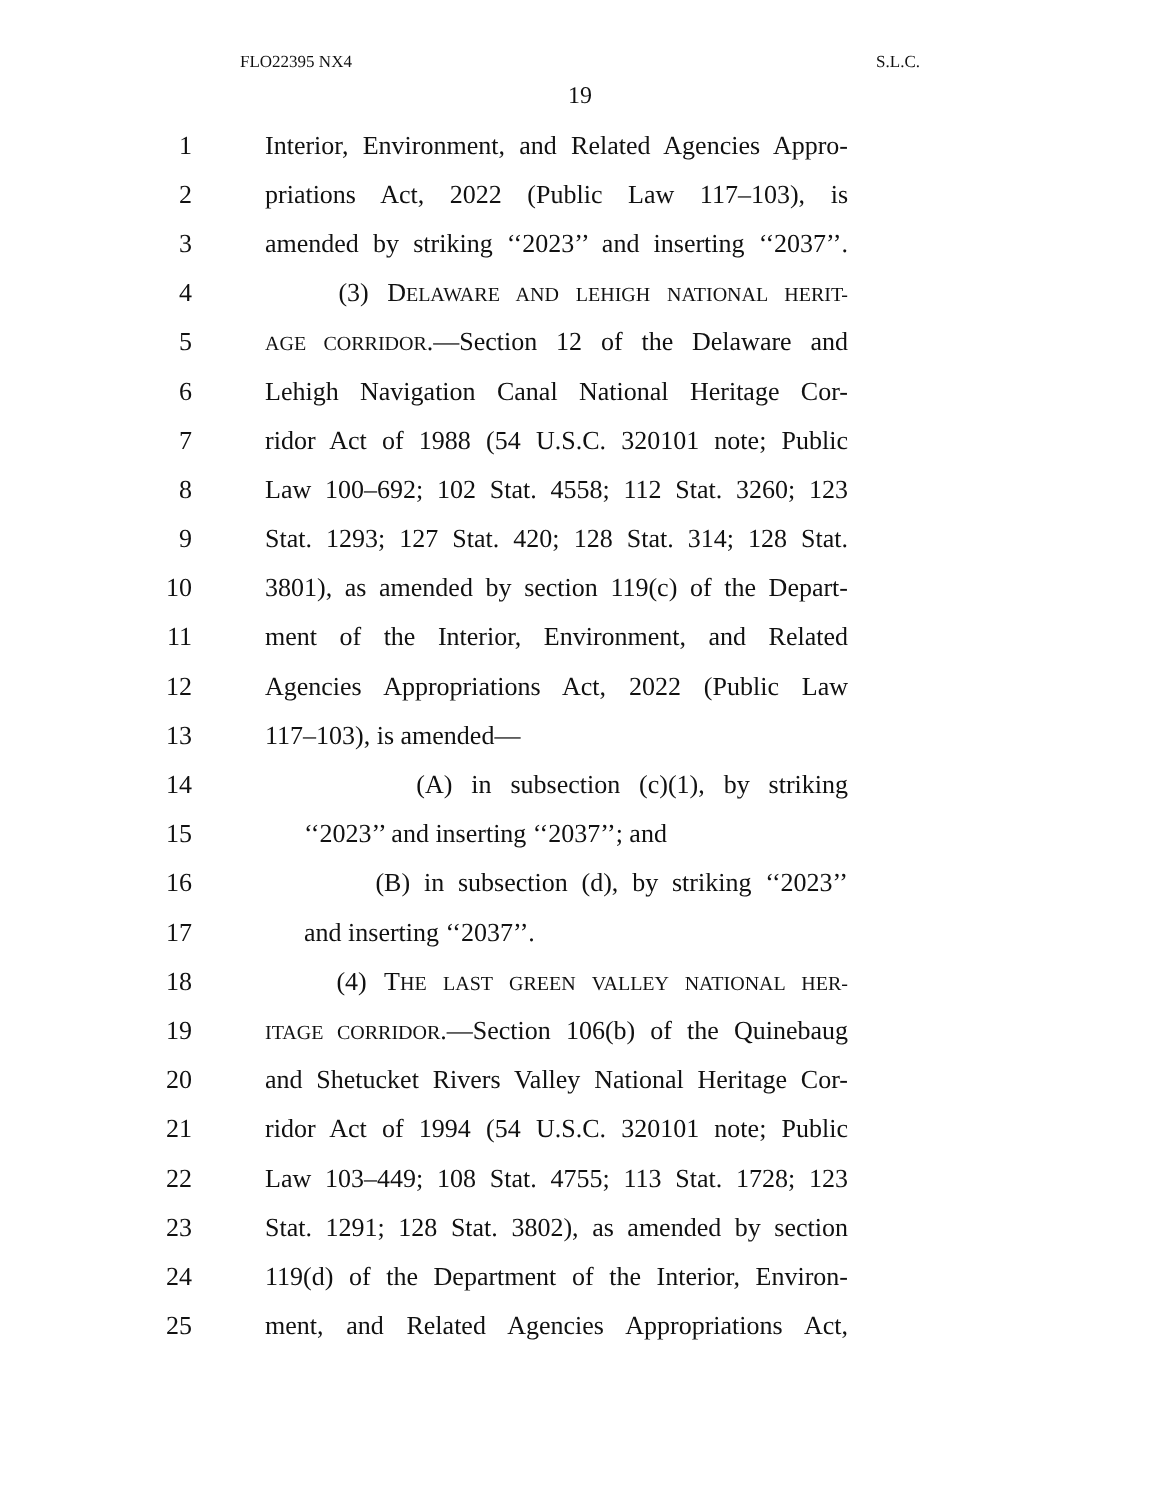FLO22395 NX4 S.L.C.
19
1 Interior, Environment, and Related Agencies Appro-
2 priations Act, 2022 (Public Law 117–103), is
3 amended by striking ‘‘2023’’ and inserting ‘‘2037’’.
4 (3) DELAWARE AND LEHIGH NATIONAL HERIT-
5 AGE CORRIDOR.—Section 12 of the Delaware and
6 Lehigh Navigation Canal National Heritage Cor-
7 ridor Act of 1988 (54 U.S.C. 320101 note; Public
8 Law 100–692; 102 Stat. 4558; 112 Stat. 3260; 123
9 Stat. 1293; 127 Stat. 420; 128 Stat. 314; 128 Stat.
10 3801), as amended by section 119(c) of the Depart-
11 ment of the Interior, Environment, and Related
12 Agencies Appropriations Act, 2022 (Public Law
13 117–103), is amended—
14 (A) in subsection (c)(1), by striking
15 ‘‘2023’’ and inserting ‘‘2037’’; and
16 (B) in subsection (d), by striking ‘‘2023’’
17 and inserting ‘‘2037’’.
18 (4) THE LAST GREEN VALLEY NATIONAL HER-
19 ITAGE CORRIDOR.—Section 106(b) of the Quinebaug
20 and Shetucket Rivers Valley National Heritage Cor-
21 ridor Act of 1994 (54 U.S.C. 320101 note; Public
22 Law 103–449; 108 Stat. 4755; 113 Stat. 1728; 123
23 Stat. 1291; 128 Stat. 3802), as amended by section
24 119(d) of the Department of the Interior, Environ-
25 ment, and Related Agencies Appropriations Act,